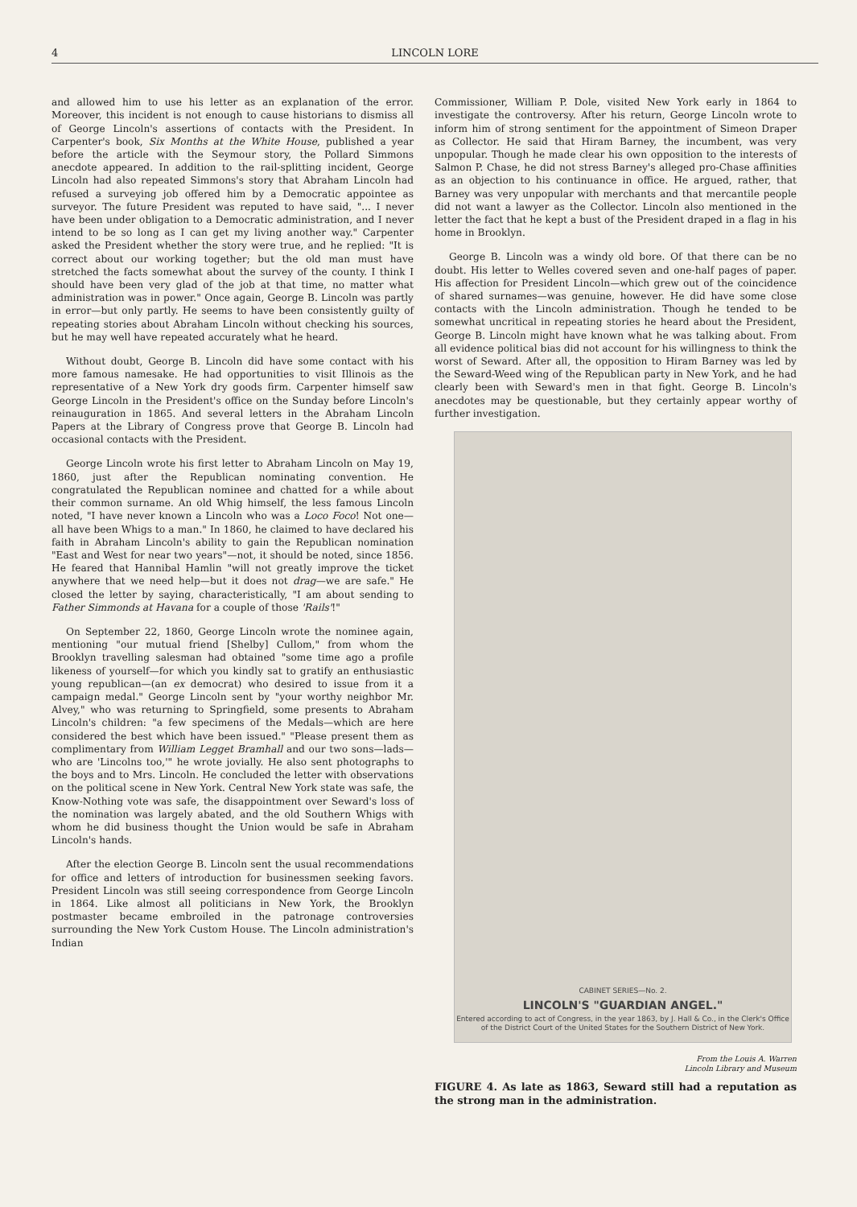4 LINCOLN LORE
and allowed him to use his letter as an explanation of the error. Moreover, this incident is not enough to cause historians to dismiss all of George Lincoln's assertions of contacts with the President. In Carpenter's book, Six Months at the White House, published a year before the article with the Seymour story, the Pollard Simmons anecdote appeared. In addition to the rail-splitting incident, George Lincoln had also repeated Simmons's story that Abraham Lincoln had refused a surveying job offered him by a Democratic appointee as surveyor. The future President was reputed to have said, "... I never have been under obligation to a Democratic administration, and I never intend to be so long as I can get my living another way." Carpenter asked the President whether the story were true, and he replied: "It is correct about our working together; but the old man must have stretched the facts somewhat about the survey of the county. I think I should have been very glad of the job at that time, no matter what administration was in power." Once again, George B. Lincoln was partly in error—but only partly. He seems to have been consistently guilty of repeating stories about Abraham Lincoln without checking his sources, but he may well have repeated accurately what he heard.
Without doubt, George B. Lincoln did have some contact with his more famous namesake. He had opportunities to visit Illinois as the representative of a New York dry goods firm. Carpenter himself saw George Lincoln in the President's office on the Sunday before Lincoln's reinauguration in 1865. And several letters in the Abraham Lincoln Papers at the Library of Congress prove that George B. Lincoln had occasional contacts with the President.
George Lincoln wrote his first letter to Abraham Lincoln on May 19, 1860, just after the Republican nominating convention. He congratulated the Republican nominee and chatted for a while about their common surname. An old Whig himself, the less famous Lincoln noted, "I have never known a Lincoln who was a Loco Foco! Not one—all have been Whigs to a man." In 1860, he claimed to have declared his faith in Abraham Lincoln's ability to gain the Republican nomination "East and West for near two years"—not, it should be noted, since 1856. He feared that Hannibal Hamlin "will not greatly improve the ticket anywhere that we need help—but it does not drag—we are safe." He closed the letter by saying, characteristically, "I am about sending to Father Simmonds at Havana for a couple of those 'Rails'!"
On September 22, 1860, George Lincoln wrote the nominee again, mentioning "our mutual friend [Shelby] Cullom," from whom the Brooklyn travelling salesman had obtained "some time ago a profile likeness of yourself—for which you kindly sat to gratify an enthusiastic young republican—(an ex democrat) who desired to issue from it a campaign medal." George Lincoln sent by "your worthy neighbor Mr. Alvey," who was returning to Springfield, some presents to Abraham Lincoln's children: "a few specimens of the Medals—which are here considered the best which have been issued." "Please present them as complimentary from William Legget Bramhall and our two sons—lads—who are 'Lincolns too,'" he wrote jovially. He also sent photographs to the boys and to Mrs. Lincoln. He concluded the letter with observations on the political scene in New York. Central New York state was safe, the Know-Nothing vote was safe, the disappointment over Seward's loss of the nomination was largely abated, and the old Southern Whigs with whom he did business thought the Union would be safe in Abraham Lincoln's hands.
After the election George B. Lincoln sent the usual recommendations for office and letters of introduction for businessmen seeking favors. President Lincoln was still seeing correspondence from George Lincoln in 1864. Like almost all politicians in New York, the Brooklyn postmaster became embroiled in the patronage controversies surrounding the New York Custom House. The Lincoln administration's Indian
Commissioner, William P. Dole, visited New York early in 1864 to investigate the controversy. After his return, George Lincoln wrote to inform him of strong sentiment for the appointment of Simeon Draper as Collector. He said that Hiram Barney, the incumbent, was very unpopular. Though he made clear his own opposition to the interests of Salmon P. Chase, he did not stress Barney's alleged pro-Chase affinities as an objection to his continuance in office. He argued, rather, that Barney was very unpopular with merchants and that mercantile people did not want a lawyer as the Collector. Lincoln also mentioned in the letter the fact that he kept a bust of the President draped in a flag in his home in Brooklyn.
George B. Lincoln was a windy old bore. Of that there can be no doubt. His letter to Welles covered seven and one-half pages of paper. His affection for President Lincoln—which grew out of the coincidence of shared surnames—was genuine, however. He did have some close contacts with the Lincoln administration. Though he tended to be somewhat uncritical in repeating stories he heard about the President, George B. Lincoln might have known what he was talking about. From all evidence political bias did not account for his willingness to think the worst of Seward. After all, the opposition to Hiram Barney was led by the Seward-Weed wing of the Republican party in New York, and he had clearly been with Seward's men in that fight. George B. Lincoln's anecdotes may be questionable, but they certainly appear worthy of further investigation.
CABINET SERIES—No. 2.
LINCOLN'S "GUARDIAN ANGEL."
Entered according to act of Congress, in the year 1863, by J. Hall & Co., in the Clerk's Office of the District Court of the United States for the Southern District of New York.
From the Louis A. Warren
Lincoln Library and Museum
FIGURE 4. As late as 1863, Seward still had a reputation as the strong man in the administration.